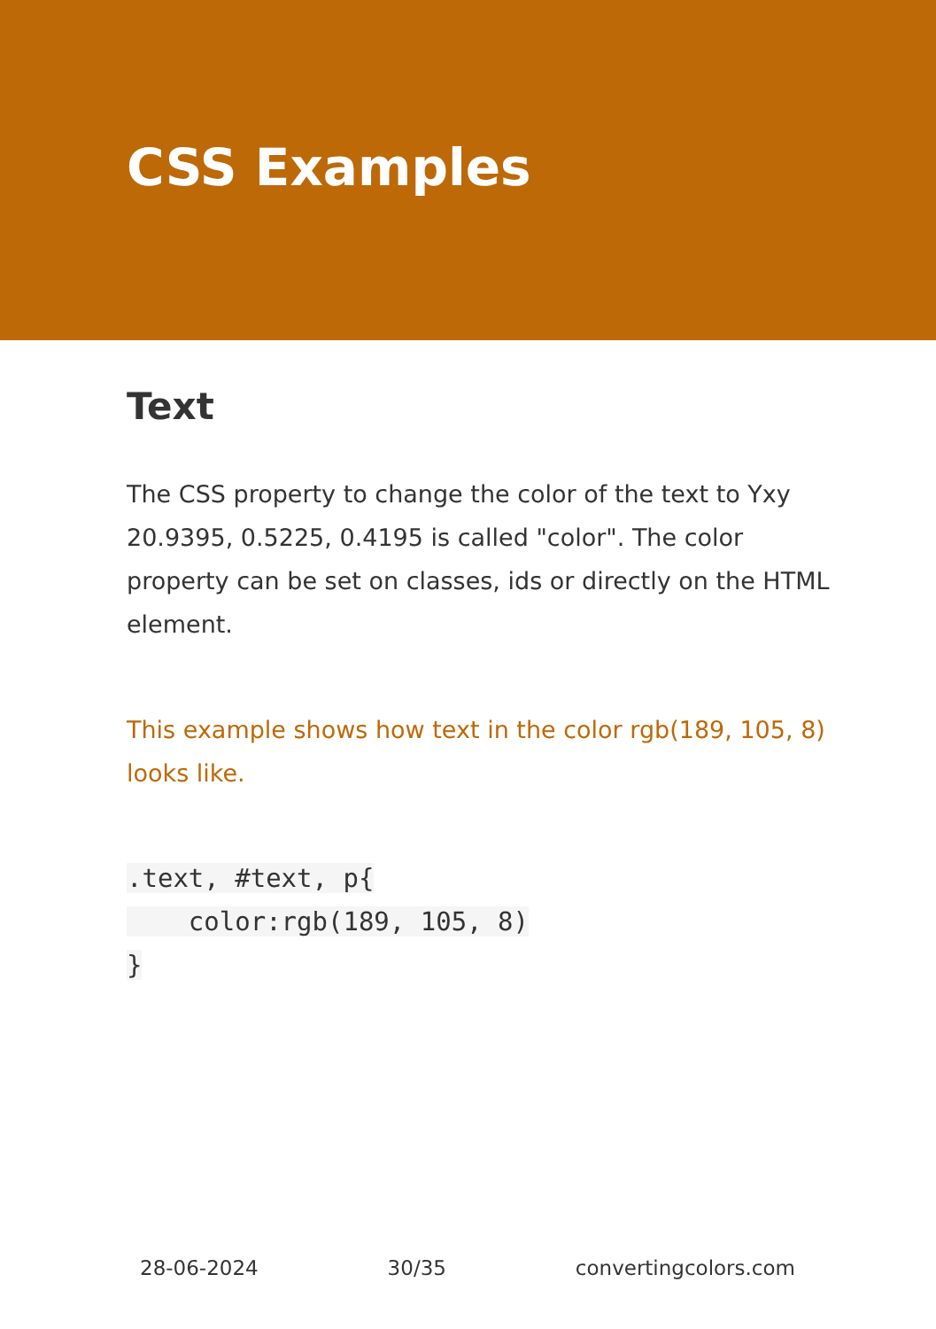CSS Examples
Text
The CSS property to change the color of the text to Yxy 20.9395, 0.5225, 0.4195 is called "color". The color property can be set on classes, ids or directly on the HTML element.
This example shows how text in the color rgb(189, 105, 8) looks like.
.text, #text, p{
    color:rgb(189, 105, 8)
}
28-06-2024 30/35 convertingcolors.com